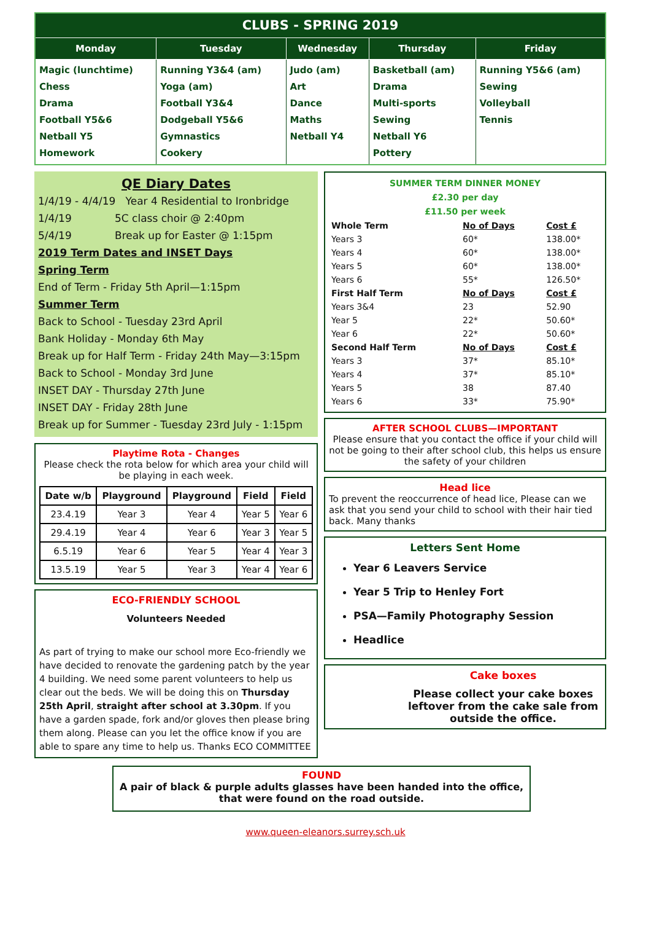| CLUBS - SPRING 2019 | | | | |
| Monday | Tuesday | Wednesday | Thursday | Friday |
| Magic (lunchtime) Chess Drama Football Y5&6 Netball Y5 Homework | Running Y3&4 (am) Yoga (am) Football Y3&4 Dodgeball Y5&6 Gymnastics Cookery | Judo (am) Art Dance Maths Netball Y4 | Basketball (am) Drama Multi-sports Sewing Netball Y6 Pottery | Running Y5&6 (am) Sewing Volleyball Tennis |
QE Diary Dates
1/4/19 - 4/4/19 Year 4 Residential to Ironbridge
1/4/19 5C class choir @ 2:40pm
5/4/19 Break up for Easter @ 1:15pm
2019 Term Dates and INSET Days
Spring Term
End of Term - Friday 5th April—1:15pm
Summer Term
Back to School - Tuesday 23rd April
Bank Holiday - Monday 6th May
Break up for Half Term - Friday 24th May—3:15pm
Back to School - Monday 3rd June
INSET DAY - Thursday 27th June
INSET DAY - Friday 28th June
Break up for Summer - Tuesday 23rd July - 1:15pm
Playtime Rota - Changes
Please check the rota below for which area your child will be playing in each week.
| Date w/b | Playground | Playground | Field | Field |
| --- | --- | --- | --- | --- |
| 23.4.19 | Year 3 | Year 4 | Year 5 | Year 6 |
| 29.4.19 | Year 4 | Year 6 | Year 3 | Year 5 |
| 6.5.19 | Year 6 | Year 5 | Year 4 | Year 3 |
| 13.5.19 | Year 5 | Year 3 | Year 4 | Year 6 |
ECO-FRIENDLY SCHOOL
Volunteers Needed
As part of trying to make our school more Eco-friendly we have decided to renovate the gardening patch by the year 4 building. We need some parent volunteers to help us clear out the beds. We will be doing this on Thursday 25th April, straight after school at 3.30pm. If you have a garden spade, fork and/or gloves then please bring them along. Please can you let the office know if you are able to spare any time to help us. Thanks ECO COMMITTEE
SUMMER TERM DINNER MONEY
£2.30 per day
£11.50 per week
| Whole Term | No of Days | Cost £ |
| --- | --- | --- |
| Years 3 | 60* | 138.00* |
| Years 4 | 60* | 138.00* |
| Years 5 | 60* | 138.00* |
| Years 6 | 55* | 126.50* |
| First Half Term | No of Days | Cost £ |
| Years 3&4 | 23 | 52.90 |
| Year 5 | 22* | 50.60* |
| Year 6 | 22* | 50.60* |
| Second Half Term | No of Days | Cost £ |
| Years 3 | 37* | 85.10* |
| Years 4 | 37* | 85.10* |
| Years 5 | 38 | 87.40 |
| Years 6 | 33* | 75.90* |
AFTER SCHOOL CLUBS—IMPORTANT
Please ensure that you contact the office if your child will not be going to their after school club, this helps us ensure the safety of your children
Head lice
To prevent the reoccurrence of head lice, Please can we ask that you send your child to school with their hair tied back. Many thanks
Letters Sent Home
Year 6 Leavers Service
Year 5 Trip to Henley Fort
PSA—Family Photography Session
Headlice
Cake boxes
Please collect your cake boxes leftover from the cake sale from outside the office.
FOUND
A pair of black & purple adults glasses have been handed into the office, that were found on the road outside.
www.queen-eleanors.surrey.sch.uk